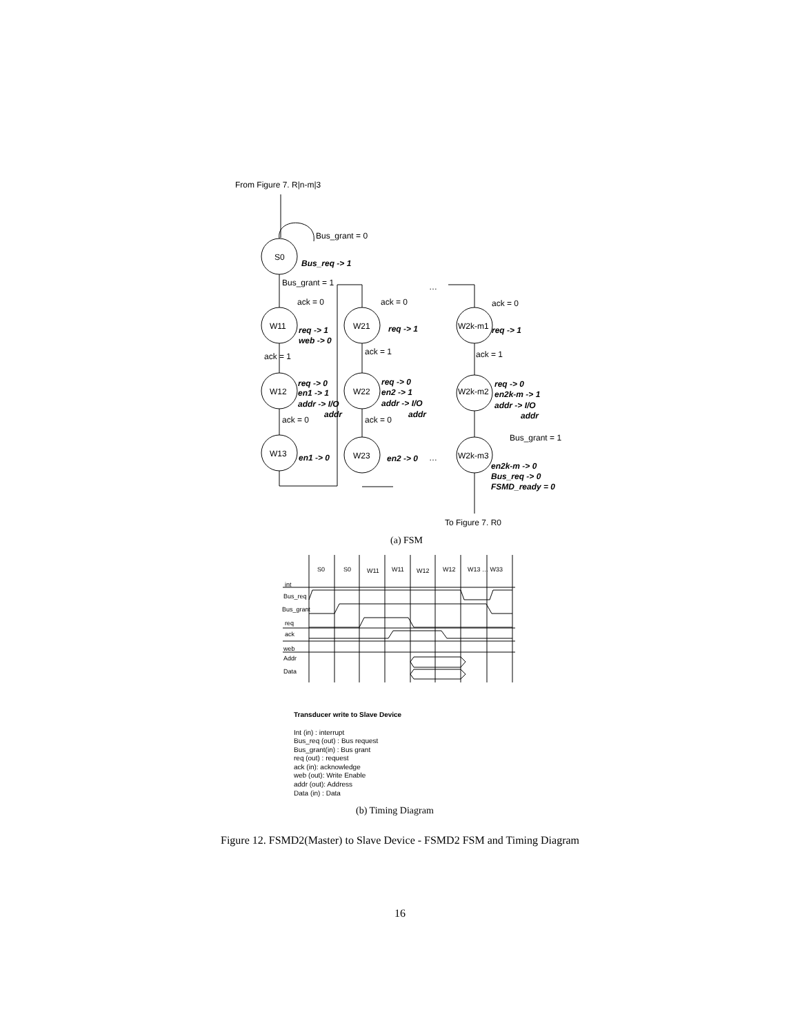From Figure 7. R|n-m|3
Bus_grant = 0
S0
Bus_req -> 1
Bus_grant = 1
…
ack = 0
ack = 0
ack = 0
W11
W21
W2k-m1
req -> 1
web -> 0
req -> 1
req -> 1
ack = 1
ack = 1
ack = 1
W12
W22
W2k-m2
req -> 0
en1 -> 1
addr -> I/O
addr
req -> 0
en2 -> 1
addr -> I/O
addr
req -> 0
en2k-m -> 1
addr -> I/O
addr
en1 -> 0
en2 -> 0
en2k-m -> 0
Bus_req -> 0
FSMD_ready = 0
ack = 0
ack = 0
Bus_grant = 1
W13
W23
…
W2k-m3
To Figure 7. R0
(a) FSM
S0
S0
W11
W11
W12
W12
W13 … W33
int
Bus_req
Bus_grant
req
ack
web
Addr
Data
Transducer write to Slave Device
Int (in) : interrupt
Bus_req (out) : Bus request
Bus_grant(in) : Bus grant
req (out) : request
ack (in): acknowledge
web (out): Write Enable
addr (out): Address
Data (in) : Data
(b) Timing Diagram
Figure 12. FSMD2(Master) to Slave Device - FSMD2 FSM and Timing Diagram
16